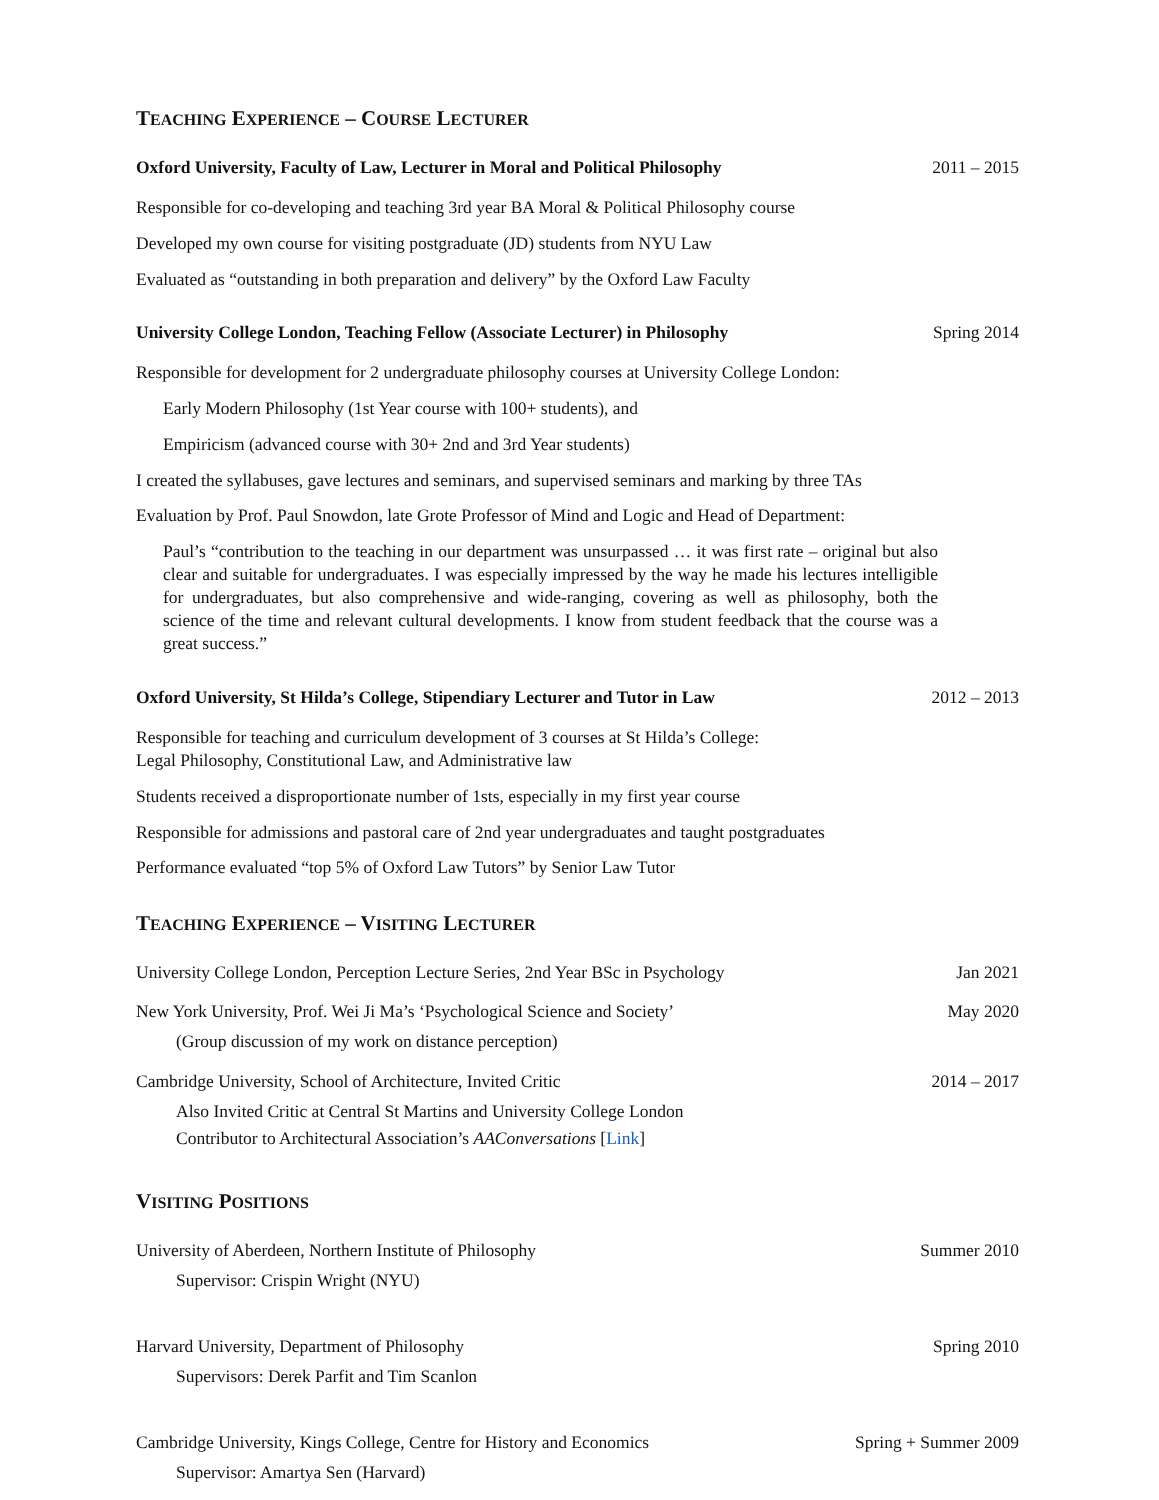TEACHING EXPERIENCE – COURSE LECTURER
Oxford University, Faculty of Law, Lecturer in Moral and Political Philosophy 2011 – 2015
Responsible for co-developing and teaching 3rd year BA Moral & Political Philosophy course
Developed my own course for visiting postgraduate (JD) students from NYU Law
Evaluated as “outstanding in both preparation and delivery” by the Oxford Law Faculty
University College London, Teaching Fellow (Associate Lecturer) in Philosophy Spring 2014
Responsible for development for 2 undergraduate philosophy courses at University College London:
Early Modern Philosophy (1st Year course with 100+ students), and
Empiricism (advanced course with 30+ 2nd and 3rd Year students)
I created the syllabuses, gave lectures and seminars, and supervised seminars and marking by three TAs
Evaluation by Prof. Paul Snowdon, late Grote Professor of Mind and Logic and Head of Department:
Paul’s “contribution to the teaching in our department was unsurpassed … it was first rate – original but also clear and suitable for undergraduates. I was especially impressed by the way he made his lectures intelligible for undergraduates, but also comprehensive and wide-ranging, covering as well as philosophy, both the science of the time and relevant cultural developments. I know from student feedback that the course was a great success.”
Oxford University, St Hilda’s College, Stipendiary Lecturer and Tutor in Law 2012 – 2013
Responsible for teaching and curriculum development of 3 courses at St Hilda’s College:
Legal Philosophy, Constitutional Law, and Administrative law
Students received a disproportionate number of 1sts, especially in my first year course
Responsible for admissions and pastoral care of 2nd year undergraduates and taught postgraduates
Performance evaluated “top 5% of Oxford Law Tutors” by Senior Law Tutor
TEACHING EXPERIENCE – VISITING LECTURER
University College London, Perception Lecture Series, 2nd Year BSc in Psychology Jan 2021
New York University, Prof. Wei Ji Ma’s ‘Psychological Science and Society’ May 2020
(Group discussion of my work on distance perception)
Cambridge University, School of Architecture, Invited Critic 2014 – 2017
Also Invited Critic at Central St Martins and University College London
Contributor to Architectural Association’s AAConversations [Link]
VISITING POSITIONS
University of Aberdeen, Northern Institute of Philosophy Summer 2010
Supervisor: Crispin Wright (NYU)
Harvard University, Department of Philosophy Spring 2010
Supervisors: Derek Parfit and Tim Scanlon
Cambridge University, Kings College, Centre for History and Economics Spring + Summer 2009
Supervisor: Amartya Sen (Harvard)